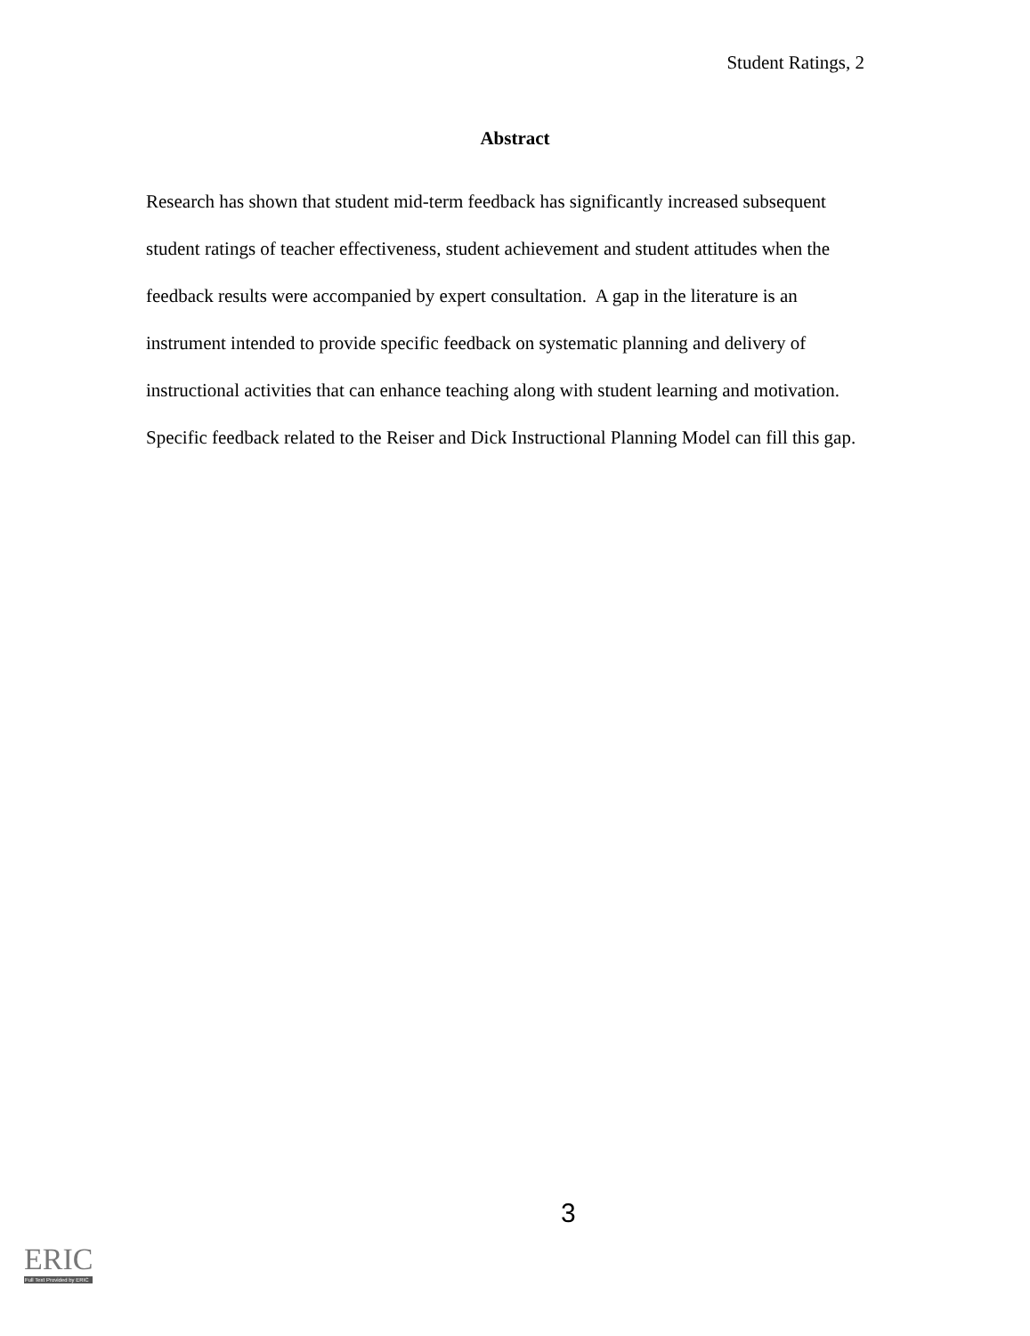Student Ratings, 2
Abstract
Research has shown that student mid-term feedback has significantly increased subsequent student ratings of teacher effectiveness, student achievement and student attitudes when the feedback results were accompanied by expert consultation. A gap in the literature is an instrument intended to provide specific feedback on systematic planning and delivery of instructional activities that can enhance teaching along with student learning and motivation. Specific feedback related to the Reiser and Dick Instructional Planning Model can fill this gap.
3
ERIC
Full Text Provided by ERIC